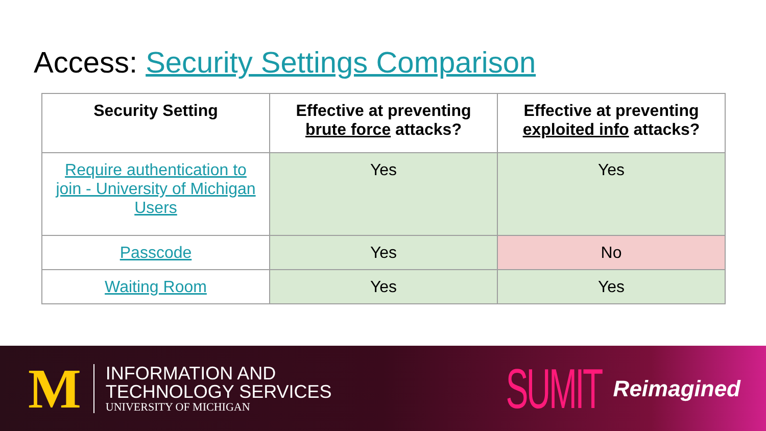Access: Security Settings Comparison
| Security Setting | Effective at preventing brute force attacks? | Effective at preventing exploited info attacks? |
| --- | --- | --- |
| Require authentication to join - University of Michigan Users | Yes | Yes |
| Passcode | Yes | No |
| Waiting Room | Yes | Yes |
M
INFORMATION AND
TECHNOLOGY SERVICES
UNIVERSITY OF MICHIGAN
SUMIT Reimagined